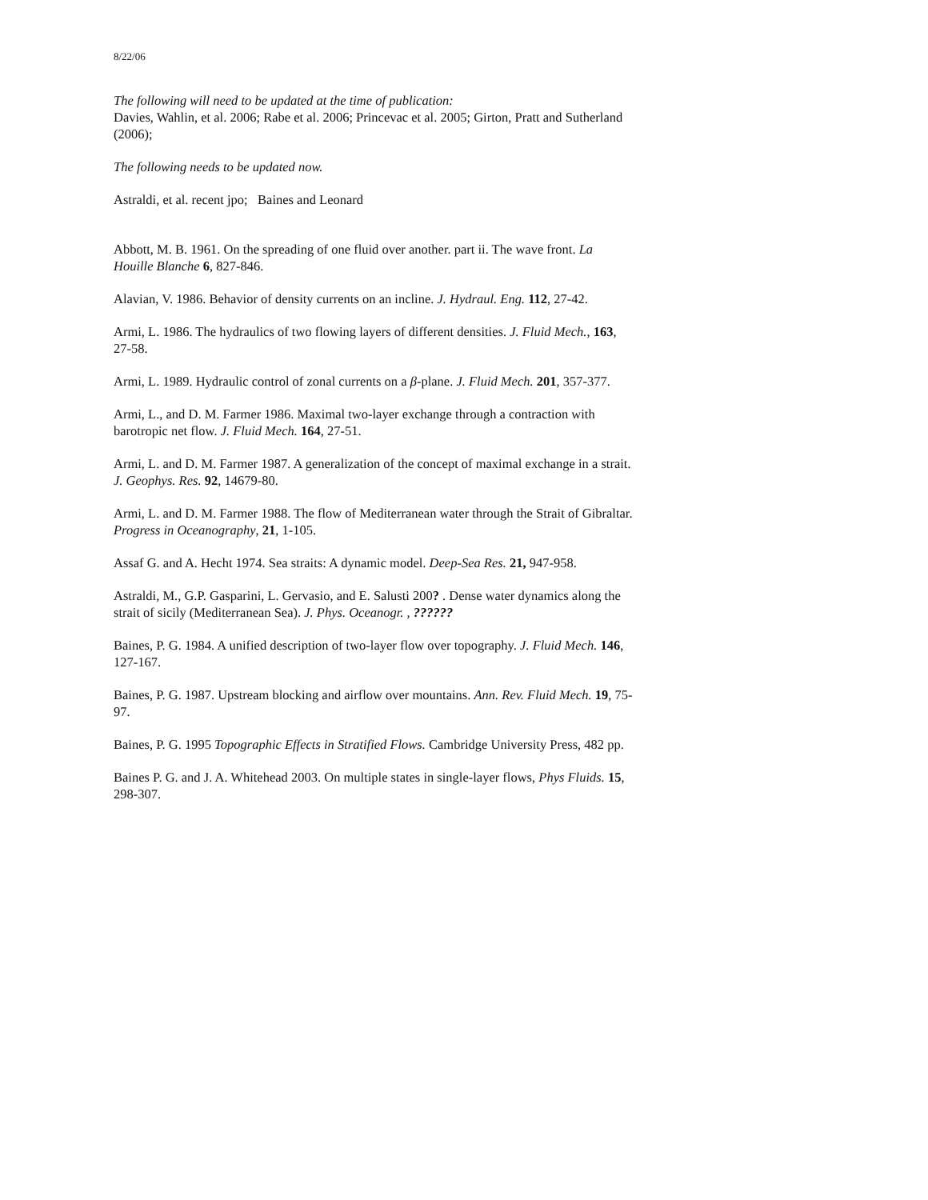8/22/06
The following will need to be updated at the time of publication:
Davies, Wahlin, et al. 2006; Rabe et al. 2006; Princevac et al. 2005; Girton, Pratt and Sutherland (2006);
The following needs to be updated now.
Astraldi, et al. recent jpo; Baines and Leonard
Abbott, M. B. 1961. On the spreading of one fluid over another. part ii. The wave front. La Houille Blanche 6, 827-846.
Alavian, V. 1986. Behavior of density currents on an incline. J. Hydraul. Eng. 112, 27-42.
Armi, L. 1986. The hydraulics of two flowing layers of different densities. J. Fluid Mech., 163, 27-58.
Armi, L. 1989. Hydraulic control of zonal currents on a β-plane. J. Fluid Mech. 201, 357-377.
Armi, L., and D. M. Farmer 1986. Maximal two-layer exchange through a contraction with barotropic net flow. J. Fluid Mech. 164, 27-51.
Armi, L. and D. M. Farmer 1987. A generalization of the concept of maximal exchange in a strait. J. Geophys. Res. 92, 14679-80.
Armi, L. and D. M. Farmer 1988. The flow of Mediterranean water through the Strait of Gibraltar. Progress in Oceanography, 21, 1-105.
Assaf G. and A. Hecht 1974. Sea straits: A dynamic model. Deep-Sea Res. 21, 947-958.
Astraldi, M., G.P. Gasparini, L. Gervasio, and E. Salusti 200? . Dense water dynamics along the strait of sicily (Mediterranean Sea). J. Phys. Oceanogr. , ??????
Baines, P. G. 1984. A unified description of two-layer flow over topography. J. Fluid Mech. 146, 127-167.
Baines, P. G. 1987. Upstream blocking and airflow over mountains. Ann. Rev. Fluid Mech. 19, 75-97.
Baines, P. G. 1995 Topographic Effects in Stratified Flows. Cambridge University Press, 482 pp.
Baines P. G. and J. A. Whitehead 2003. On multiple states in single-layer flows, Phys Fluids. 15, 298-307.